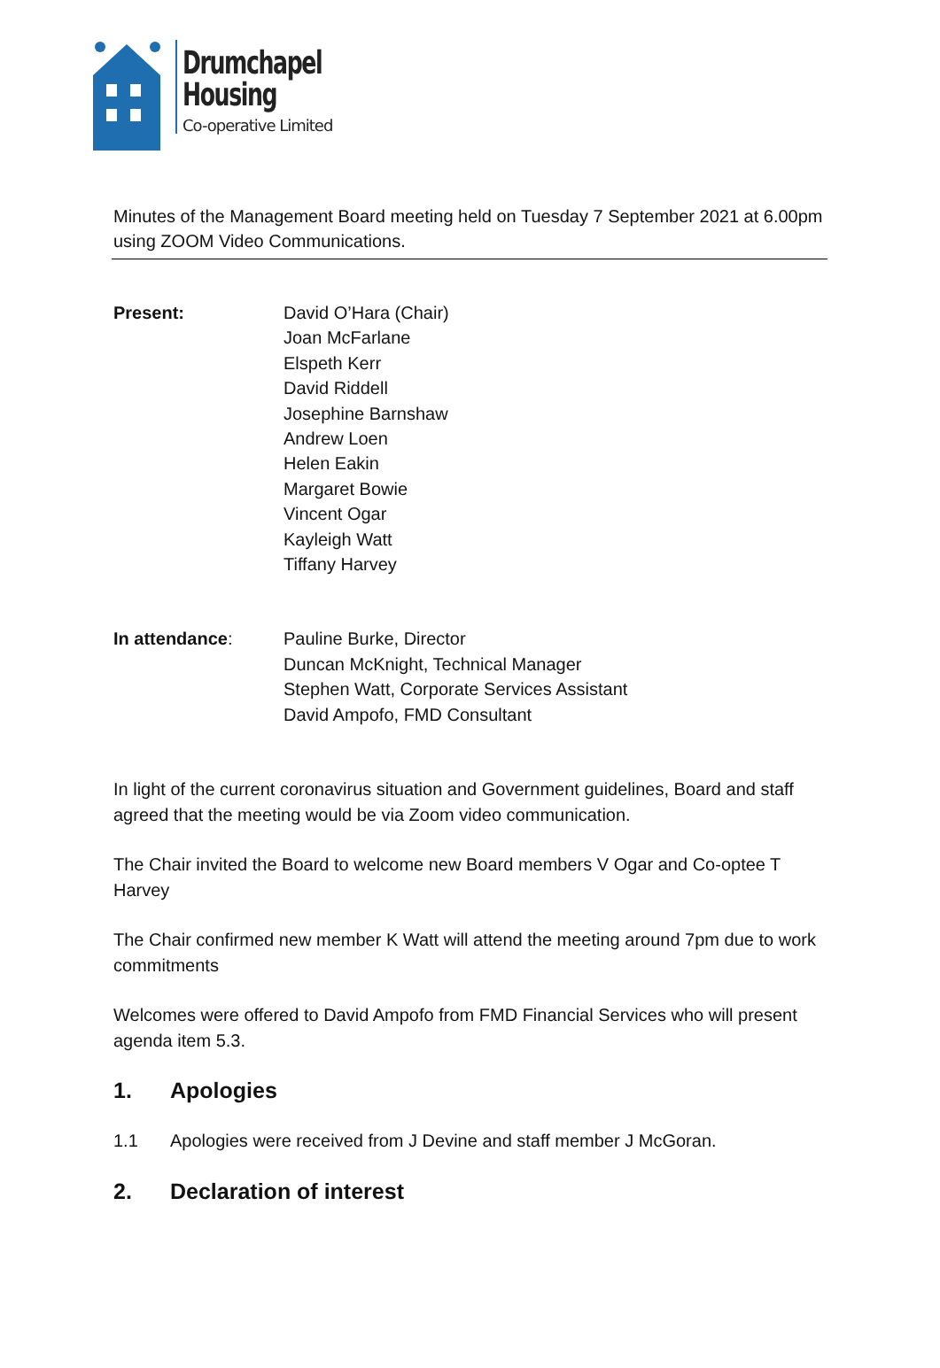Drumchapel
Housing
Co-operative Limited
Minutes of the Management Board meeting held on Tuesday 7 September 2021 at 6.00pm using ZOOM Video Communications.
Present: David O’Hara (Chair)
Joan McFarlane
Elspeth Kerr
David Riddell
Josephine Barnshaw
Andrew Loen
Helen Eakin
Margaret Bowie
Vincent Ogar
Kayleigh Watt
Tiffany Harvey
In attendance: Pauline Burke, Director
Duncan McKnight, Technical Manager
Stephen Watt, Corporate Services Assistant
David Ampofo, FMD Consultant
In light of the current coronavirus situation and Government guidelines, Board and staff agreed that the meeting would be via Zoom video communication.
The Chair invited the Board to welcome new Board members V Ogar and Co-optee T Harvey
The Chair confirmed new member K Watt will attend the meeting around 7pm due to work commitments
Welcomes were offered to David Ampofo from FMD Financial Services who will present agenda item 5.3.
1. Apologies
1.1 Apologies were received from J Devine and staff member J McGoran.
2. Declaration of interest